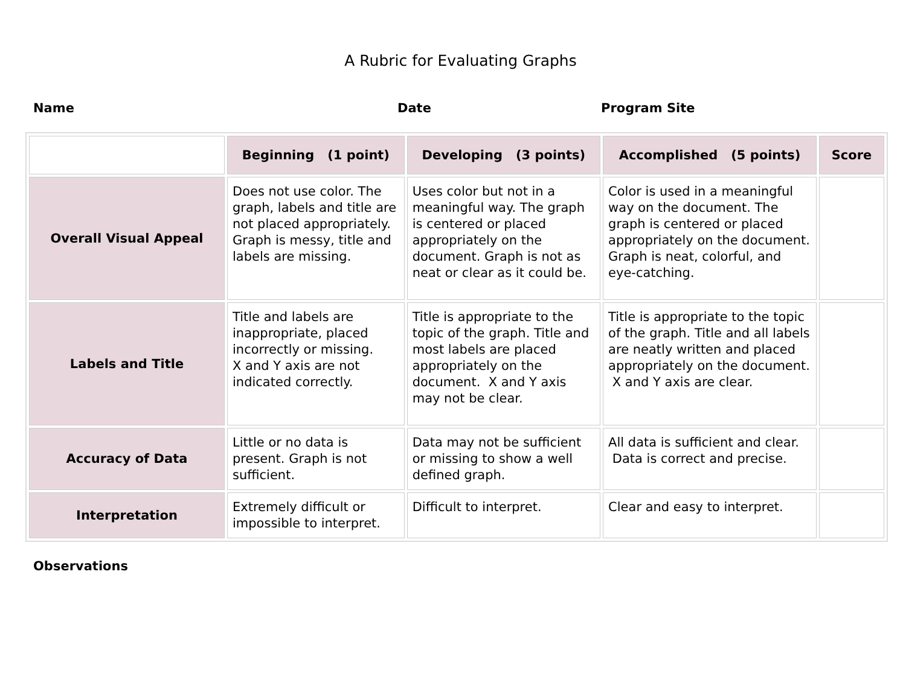A Rubric for Evaluating Graphs
Name Date Program Site
| | Beginning (1 point) | Developing (3 points) | Accomplished (5 points) | Score |
| --- | --- | --- | --- | --- |
| Overall Visual Appeal | Does not use color. The graph, labels and title are not placed appropriately. Graph is messy, title and labels are missing. | Uses color but not in a meaningful way. The graph is centered or placed appropriately on the document. Graph is not as neat or clear as it could be. | Color is used in a meaningful way on the document. The graph is centered or placed appropriately on the document. Graph is neat, colorful, and eye-catching. | |
| Labels and Title | Title and labels are inappropriate, placed incorrectly or missing. X and Y axis are not indicated correctly. | Title is appropriate to the topic of the graph. Title and most labels are placed appropriately on the document. X and Y axis may not be clear. | Title is appropriate to the topic of the graph. Title and all labels are neatly written and placed appropriately on the document. X and Y axis are clear. | |
| Accuracy of Data | Little or no data is present. Graph is not sufficient. | Data may not be sufficient or missing to show a well defined graph. | All data is sufficient and clear. Data is correct and precise. | |
| Interpretation | Extremely difficult or impossible to interpret. | Difficult to interpret. | Clear and easy to interpret. | |
Observations